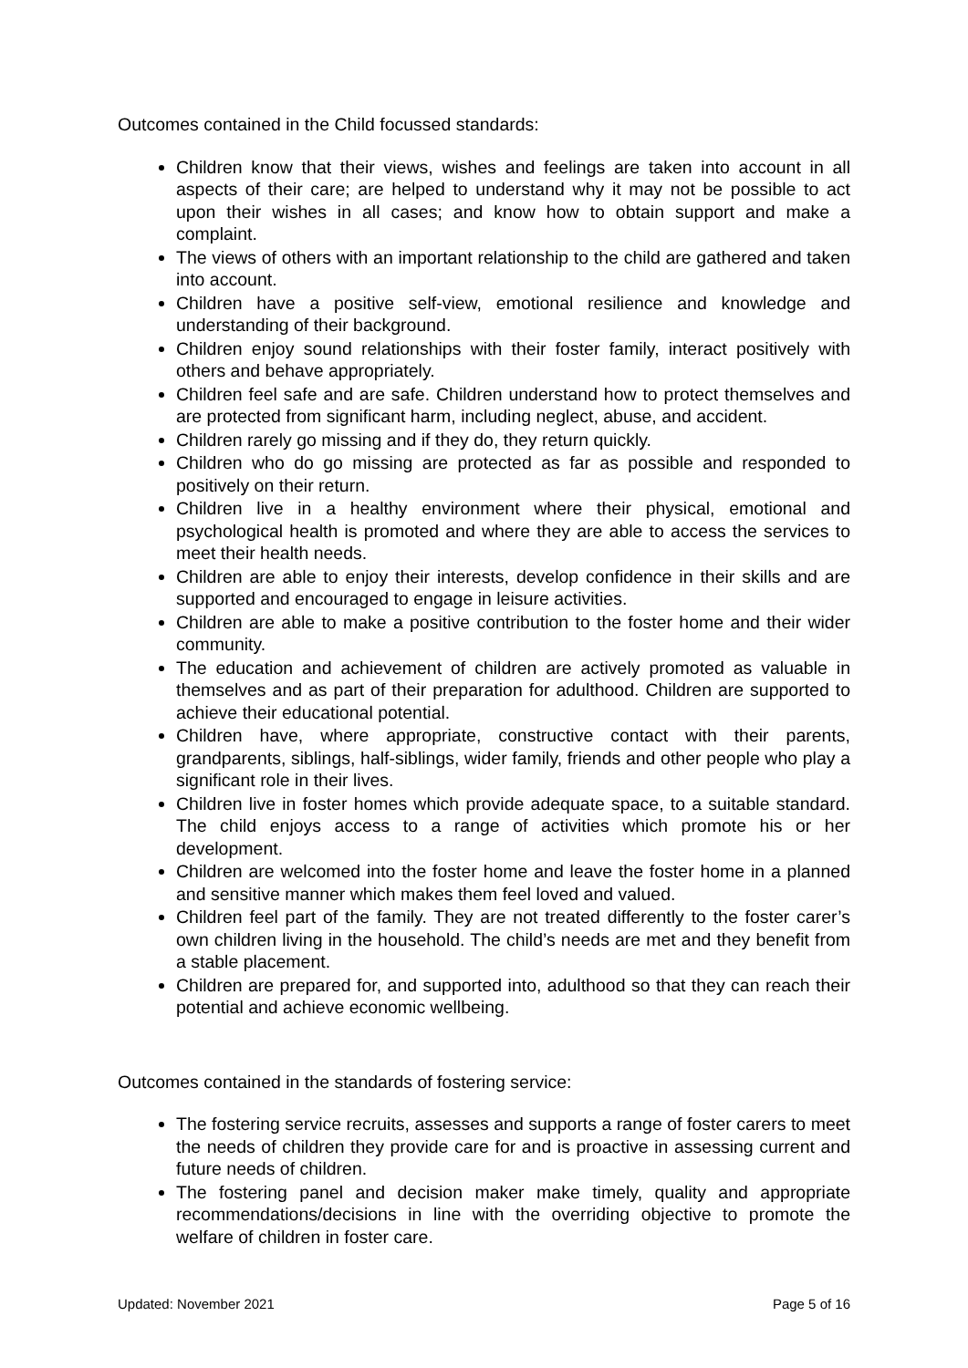Outcomes contained in the Child focussed standards:
Children know that their views, wishes and feelings are taken into account in all aspects of their care; are helped to understand why it may not be possible to act upon their wishes in all cases; and know how to obtain support and make a complaint.
The views of others with an important relationship to the child are gathered and taken into account.
Children have a positive self-view, emotional resilience and knowledge and understanding of their background.
Children enjoy sound relationships with their foster family, interact positively with others and behave appropriately.
Children feel safe and are safe. Children understand how to protect themselves and are protected from significant harm, including neglect, abuse, and accident.
Children rarely go missing and if they do, they return quickly.
Children who do go missing are protected as far as possible and responded to positively on their return.
Children live in a healthy environment where their physical, emotional and psychological health is promoted and where they are able to access the services to meet their health needs.
Children are able to enjoy their interests, develop confidence in their skills and are supported and encouraged to engage in leisure activities.
Children are able to make a positive contribution to the foster home and their wider community.
The education and achievement of children are actively promoted as valuable in themselves and as part of their preparation for adulthood. Children are supported to achieve their educational potential.
Children have, where appropriate, constructive contact with their parents, grandparents, siblings, half-siblings, wider family, friends and other people who play a significant role in their lives.
Children live in foster homes which provide adequate space, to a suitable standard. The child enjoys access to a range of activities which promote his or her development.
Children are welcomed into the foster home and leave the foster home in a planned and sensitive manner which makes them feel loved and valued.
Children feel part of the family. They are not treated differently to the foster carer’s own children living in the household. The child’s needs are met and they benefit from a stable placement.
Children are prepared for, and supported into, adulthood so that they can reach their potential and achieve economic wellbeing.
Outcomes contained in the standards of fostering service:
The fostering service recruits, assesses and supports a range of foster carers to meet the needs of children they provide care for and is proactive in assessing current and future needs of children.
The fostering panel and decision maker make timely, quality and appropriate recommendations/decisions in line with the overriding objective to promote the welfare of children in foster care.
Updated: November 2021 Page 5 of 16